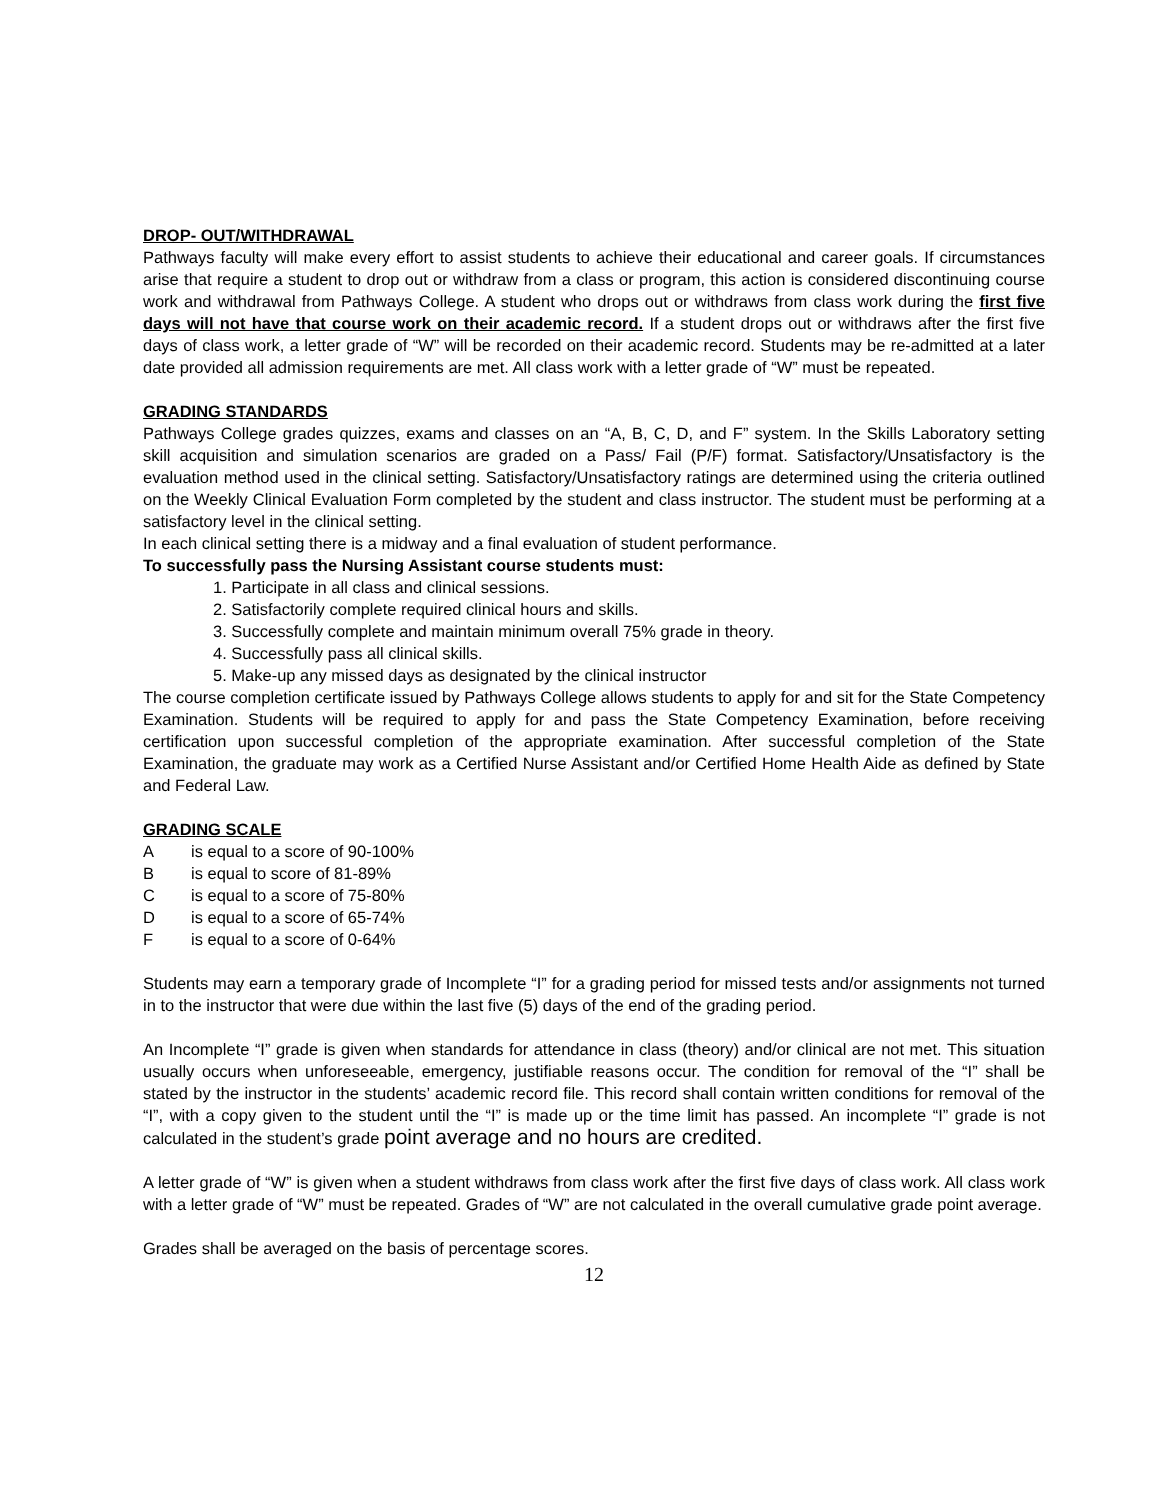DROP- OUT/WITHDRAWAL
Pathways faculty will make every effort to assist students to achieve their educational and career goals. If circumstances arise that require a student to drop out or withdraw from a class or program, this action is considered discontinuing course work and withdrawal from Pathways College. A student who drops out or withdraws from class work during the first five days will not have that course work on their academic record. If a student drops out or withdraws after the first five days of class work, a letter grade of “W” will be recorded on their academic record. Students may be re-admitted at a later date provided all admission requirements are met. All class work with a letter grade of “W” must be repeated.
GRADING STANDARDS
Pathways College grades quizzes, exams and classes on an “A, B, C, D, and F” system. In the Skills Laboratory setting skill acquisition and simulation scenarios are graded on a Pass/ Fail (P/F) format. Satisfactory/Unsatisfactory is the evaluation method used in the clinical setting. Satisfactory/Unsatisfactory ratings are determined using the criteria outlined on the Weekly Clinical Evaluation Form completed by the student and class instructor. The student must be performing at a satisfactory level in the clinical setting.
In each clinical setting there is a midway and a final evaluation of student performance.
To successfully pass the Nursing Assistant course students must:
1. Participate in all class and clinical sessions.
2. Satisfactorily complete required clinical hours and skills.
3. Successfully complete and maintain minimum overall 75% grade in theory.
4. Successfully pass all clinical skills.
5. Make-up any missed days as designated by the clinical instructor
The course completion certificate issued by Pathways College allows students to apply for and sit for the State Competency Examination. Students will be required to apply for and pass the State Competency Examination, before receiving certification upon successful completion of the appropriate examination. After successful completion of the State Examination, the graduate may work as a Certified Nurse Assistant and/or Certified Home Health Aide as defined by State and Federal Law.
GRADING SCALE
A is equal to a score of 90-100%
B is equal to score of 81-89%
C is equal to a score of 75-80%
D is equal to a score of 65-74%
F is equal to a score of 0-64%
Students may earn a temporary grade of Incomplete “I” for a grading period for missed tests and/or assignments not turned in to the instructor that were due within the last five (5) days of the end of the grading period.
An Incomplete “I” grade is given when standards for attendance in class (theory) and/or clinical are not met. This situation usually occurs when unforeseeable, emergency, justifiable reasons occur. The condition for removal of the “I” shall be stated by the instructor in the students’ academic record file. This record shall contain written conditions for removal of the “I”, with a copy given to the student until the “I” is made up or the time limit has passed. An incomplete “I” grade is not calculated in the student’s grade point average and no hours are credited.
A letter grade of “W” is given when a student withdraws from class work after the first five days of class work. All class work with a letter grade of “W” must be repeated. Grades of “W” are not calculated in the overall cumulative grade point average.
Grades shall be averaged on the basis of percentage scores.
12